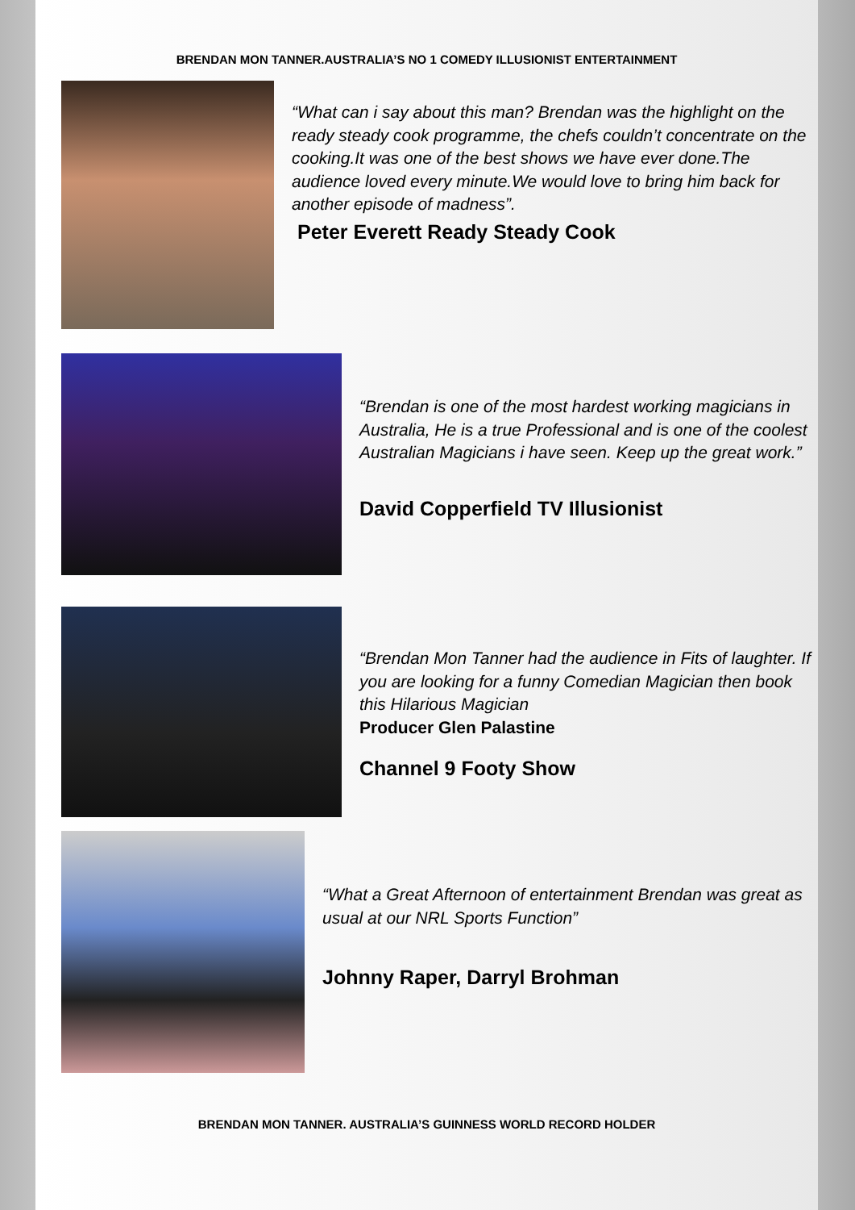BRENDAN MON TANNER.AUSTRALIA’S NO 1 COMEDY ILLUSIONIST ENTERTAINMENT
“What can i say about this man? Brendan was the highlight on the ready steady cook programme, the chefs couldn’t concentrate on the cooking.It was one of the best shows we have ever done.The audience loved every minute.We would love to bring him back for another episode of madness”.
Peter Everett Ready Steady Cook
“Brendan is one of the most hardest working magicians in Australia, He is a true Professional and is one of the coolest Australian Magicians i have seen. Keep up the great work.”
David Copperfield TV Illusionist
“Brendan Mon Tanner had the audience in Fits of laughter. If you are looking for a funny Comedian Magician then book this Hilarious Magician
Producer Glen Palastine
Channel 9 Footy Show
“What a Great Afternoon of entertainment Brendan was great as usual at our NRL Sports Function”
Johnny Raper, Darryl Brohman
BRENDAN MON TANNER. AUSTRALIA’S GUINNESS WORLD RECORD HOLDER